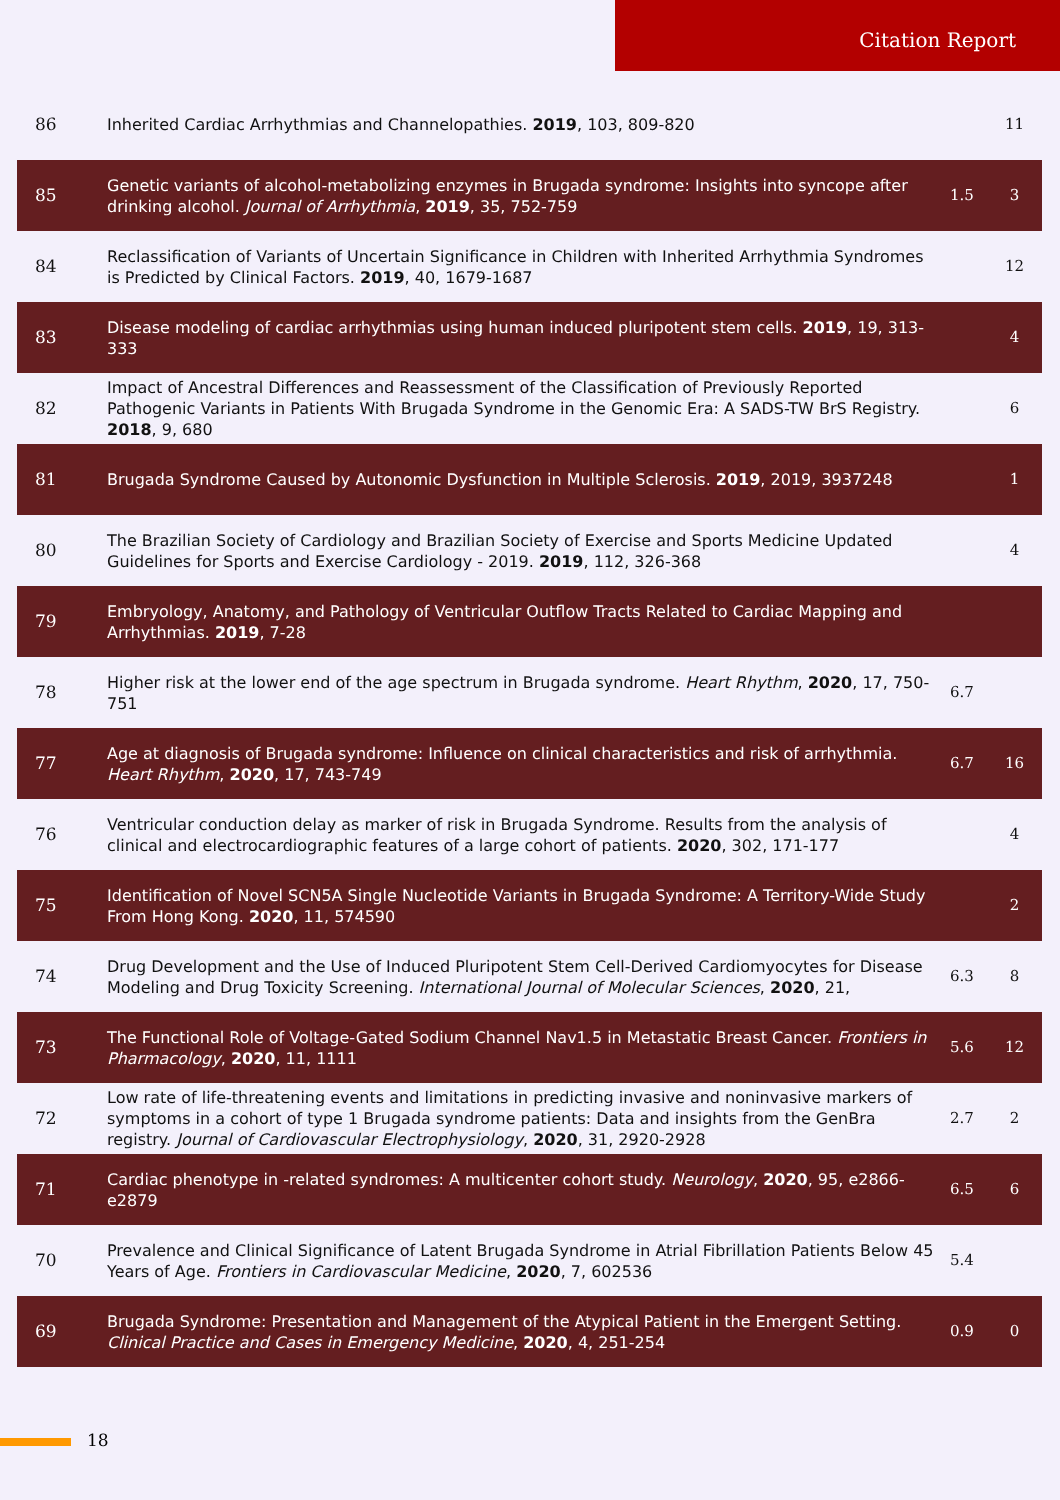Citation Report
| 86 | Inherited Cardiac Arrhythmias and Channelopathies. 2019 , 103, 809-820 | | 11 |
| 85 | Genetic variants of alcohol-metabolizing enzymes in Brugada syndrome: Insights into syncope after drinking alcohol. Journal of Arrhythmia , 2019 , 35, 752-759 | 1.5 | 3 |
| 84 | Reclassification of Variants of Uncertain Significance in Children with Inherited Arrhythmia Syndromes is Predicted by Clinical Factors. 2019 , 40, 1679-1687 | | 12 |
| 83 | Disease modeling of cardiac arrhythmias using human induced pluripotent stem cells. 2019 , 19, 313-333 | | 4 |
| 82 | Impact of Ancestral Differences and Reassessment of the Classification of Previously Reported Pathogenic Variants in Patients With Brugada Syndrome in the Genomic Era: A SADS-TW BrS Registry. 2018 , 9, 680 | | 6 |
| 81 | Brugada Syndrome Caused by Autonomic Dysfunction in Multiple Sclerosis. 2019 , 2019, 3937248 | | 1 |
| 80 | The Brazilian Society of Cardiology and Brazilian Society of Exercise and Sports Medicine Updated Guidelines for Sports and Exercise Cardiology - 2019. 2019 , 112, 326-368 | | 4 |
| 79 | Embryology, Anatomy, and Pathology of Ventricular Outflow Tracts Related to Cardiac Mapping and Arrhythmias. 2019 , 7-28 | | |
| 78 | Higher risk at the lower end of the age spectrum in Brugada syndrome. Heart Rhythm , 2020 , 17, 750-751 | 6.7 | |
| 77 | Age at diagnosis of Brugada syndrome: Influence on clinical characteristics and risk of arrhythmia. Heart Rhythm , 2020 , 17, 743-749 | 6.7 | 16 |
| 76 | Ventricular conduction delay as marker of risk in Brugada Syndrome. Results from the analysis of clinical and electrocardiographic features of a large cohort of patients. 2020 , 302, 171-177 | | 4 |
| 75 | Identification of Novel SCN5A Single Nucleotide Variants in Brugada Syndrome: A Territory-Wide Study From Hong Kong. 2020 , 11, 574590 | | 2 |
| 74 | Drug Development and the Use of Induced Pluripotent Stem Cell-Derived Cardiomyocytes for Disease Modeling and Drug Toxicity Screening. International Journal of Molecular Sciences , 2020 , 21, | 6.3 | 8 |
| 73 | The Functional Role of Voltage-Gated Sodium Channel Nav1.5 in Metastatic Breast Cancer. Frontiers in Pharmacology , 2020 , 11, 1111 | 5.6 | 12 |
| 72 | Low rate of life-threatening events and limitations in predicting invasive and noninvasive markers of symptoms in a cohort of type 1 Brugada syndrome patients: Data and insights from the GenBra registry. Journal of Cardiovascular Electrophysiology , 2020 , 31, 2920-2928 | 2.7 | 2 |
| 71 | Cardiac phenotype in -related syndromes: A multicenter cohort study. Neurology , 2020 , 95, e2866-e2879 | 6.5 | 6 |
| 70 | Prevalence and Clinical Significance of Latent Brugada Syndrome in Atrial Fibrillation Patients Below 45 Years of Age. Frontiers in Cardiovascular Medicine , 2020 , 7, 602536 | 5.4 | |
| 69 | Brugada Syndrome: Presentation and Management of the Atypical Patient in the Emergent Setting. Clinical Practice and Cases in Emergency Medicine , 2020 , 4, 251-254 | 0.9 | 0 |
18